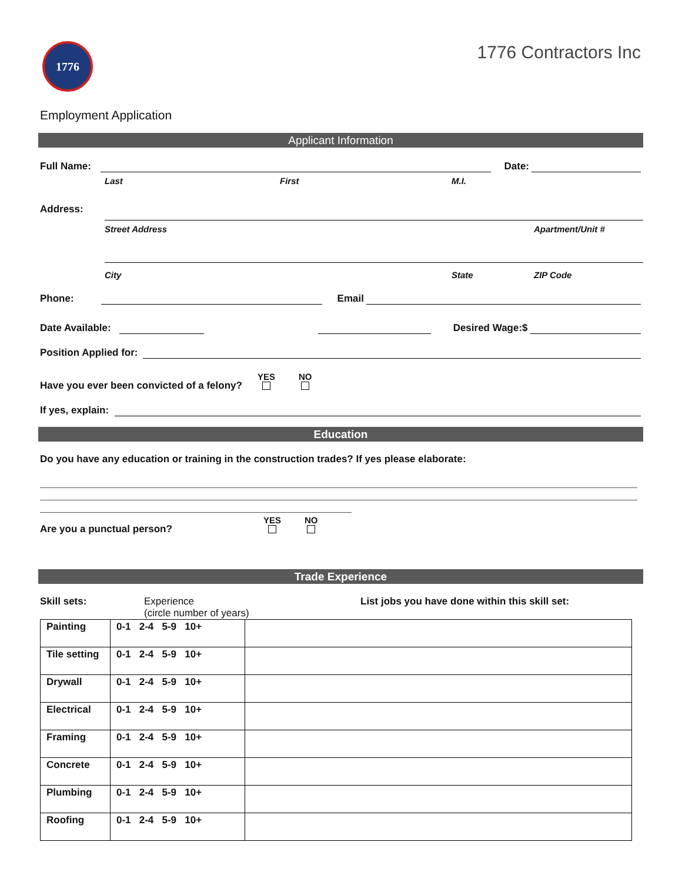1776
1776 Contractors Inc
Employment Application
Applicant Information
Full Name:
Date:
Last First M.I.
Address:
Street Address Apartment/Unit #
City State ZIP Code
Phone:
Email
Date Available:
Desired Wage:$
Position Applied for:
Have you ever been convicted of a felony? YES
NO
If yes, explain:
Education
Do you have any education or training in the construction trades? If yes please elaborate:
Are you a punctual person? YES
NO
Trade Experience
Skill sets: Experience
(circle number of years) List jobs you have done within this skill set:
| Painting | 0-1 2-4 5-9 10+ | |
| Tile setting | 0-1 2-4 5-9 10+ | |
| Drywall | 0-1 2-4 5-9 10+ | |
| Electrical | 0-1 2-4 5-9 10+ | |
| Framing | 0-1 2-4 5-9 10+ | |
| Concrete | 0-1 2-4 5-9 10+ | |
| Plumbing | 0-1 2-4 5-9 10+ | |
| Roofing | 0-1 2-4 5-9 10+ | |